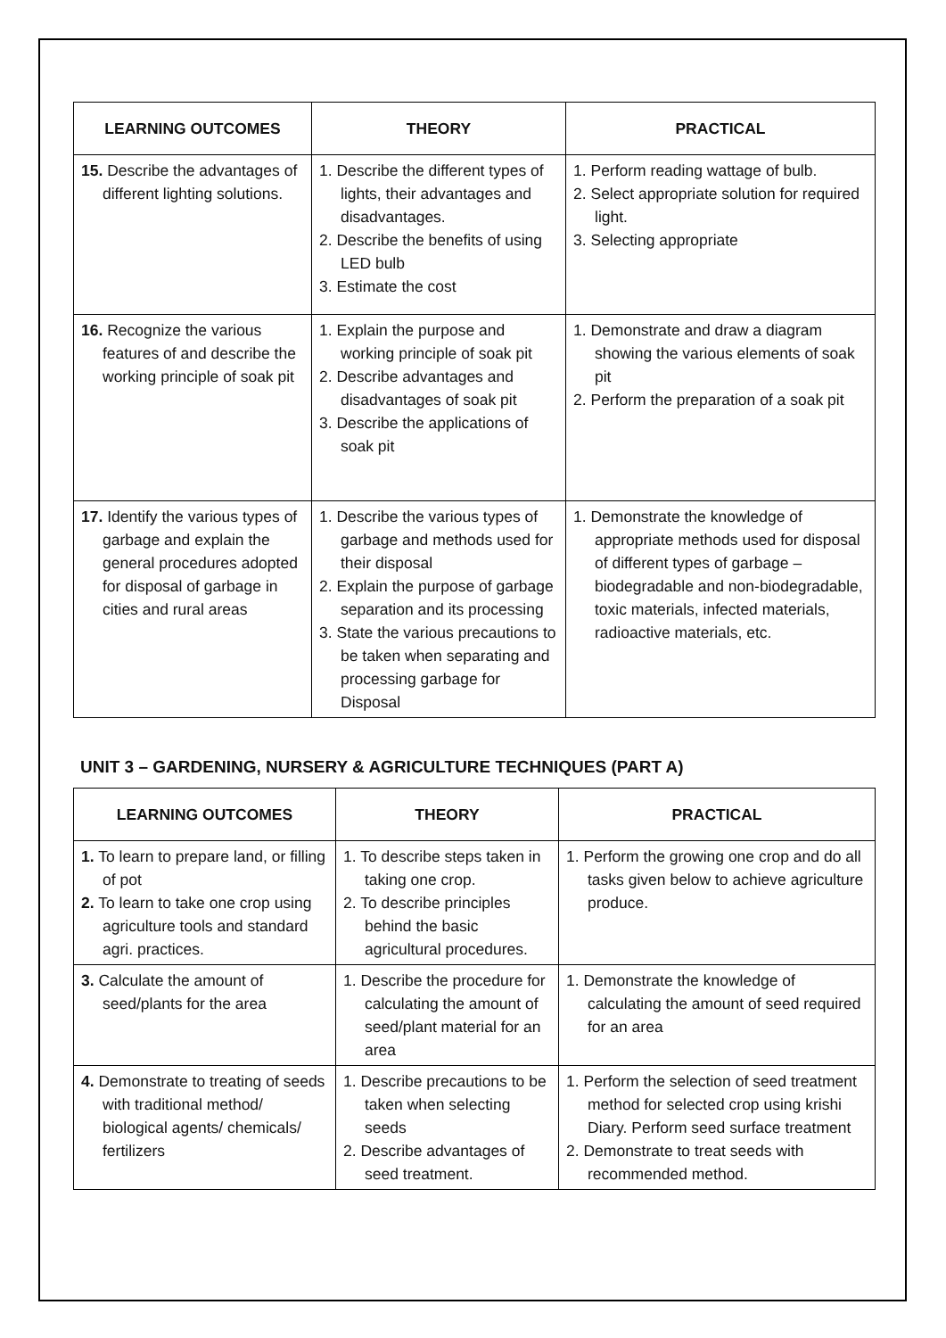| LEARNING OUTCOMES | THEORY | PRACTICAL |
| --- | --- | --- |
| 15. Describe the advantages of different lighting solutions. | 1. Describe the different types of lights, their advantages and disadvantages. 2. Describe the benefits of using LED bulb 3. Estimate the cost | 1. Perform reading wattage of bulb. 2. Select appropriate solution for required light. 3. Selecting appropriate |
| 16. Recognize the various features of and describe the working principle of soak pit | 1. Explain the purpose and working principle of soak pit 2. Describe advantages and disadvantages of soak pit 3. Describe the applications of soak pit | 1. Demonstrate and draw a diagram showing the various elements of soak pit 2. Perform the preparation of a soak pit |
| 17. Identify the various types of garbage and explain the general procedures adopted for disposal of garbage in cities and rural areas | 1. Describe the various types of garbage and methods used for their disposal 2. Explain the purpose of garbage separation and its processing 3. State the various precautions to be taken when separating and processing garbage for Disposal | 1. Demonstrate the knowledge of appropriate methods used for disposal of different types of garbage – biodegradable and non-biodegradable, toxic materials, infected materials, radioactive materials, etc. |
UNIT 3 – GARDENING, NURSERY & AGRICULTURE TECHNIQUES (PART A)
| LEARNING OUTCOMES | THEORY | PRACTICAL |
| --- | --- | --- |
| 1. To learn to prepare land, or filling of pot 2. To learn to take one crop using agriculture tools and standard agri. practices. | 1. To describe steps taken in taking one crop. 2. To describe principles behind the basic agricultural procedures. | 1. Perform the growing one crop and do all tasks given below to achieve agriculture produce. |
| 3. Calculate the amount of seed/plants for the area | 1. Describe the procedure for calculating the amount of seed/plant material for an area | 1. Demonstrate the knowledge of calculating the amount of seed required for an area |
| 4. Demonstrate to treating of seeds with traditional method/ biological agents/ chemicals/ fertilizers | 1. Describe precautions to be taken when selecting seeds 2. Describe advantages of seed treatment. | 1. Perform the selection of seed treatment method for selected crop using krishi Diary. Perform seed surface treatment 2. Demonstrate to treat seeds with recommended method. |